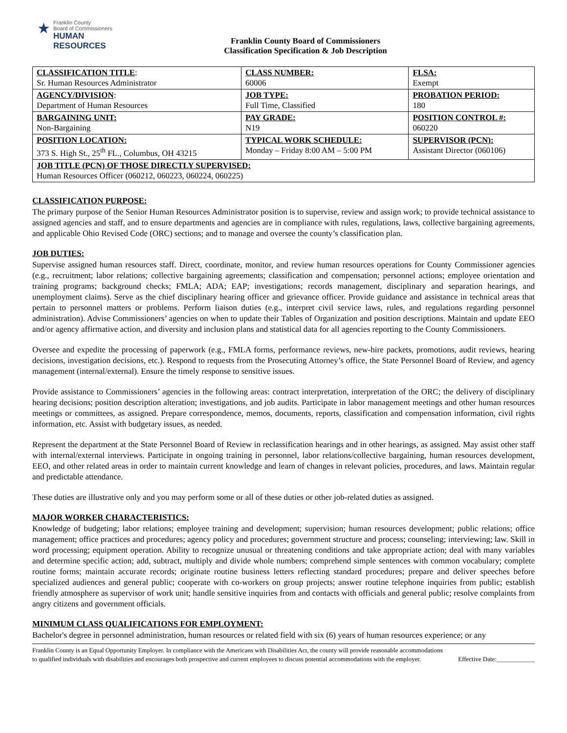★
Franklin County
Board of Commissioners
HUMAN RESOURCES
Franklin County Board of Commissioners
Classification Specification & Job Description
| CLASSIFICATION TITLE : Sr. Human Resources Administrator | CLASS NUMBER: 60006 | FLSA: Exempt |
| AGENCY/DIVISION : Department of Human Resources | JOB TYPE: Full Time, Classified | PROBATION PERIOD: 180 |
| BARGAINING UNIT: Non-Bargaining | PAY GRADE: N19 | POSITION CONTROL #: 060220 |
| POSITION LOCATION: 373 S. High St., 25<sup>th</sup> FL., Columbus, OH 43215 | TYPICAL WORK SCHEDULE: Monday – Friday 8:00 AM – 5:00 PM | SUPERVISOR (PCN): Assistant Director (060106) |
| JOB TITLE (PCN) OF THOSE DIRECTLY SUPERVISED: Human Resources Officer (060212, 060223, 060224, 060225) | | |
CLASSIFICATION PURPOSE:
The primary purpose of the Senior Human Resources Administrator position is to supervise, review and assign work; to provide technical assistance to assigned agencies and staff, and to ensure departments and agencies are in compliance with rules, regulations, laws, collective bargaining agreements, and applicable Ohio Revised Code (ORC) sections; and to manage and oversee the county’s classification plan.
JOB DUTIES:
Supervise assigned human resources staff. Direct, coordinate, monitor, and review human resources operations for County Commissioner agencies (e.g., recruitment; labor relations; collective bargaining agreements; classification and compensation; personnel actions; employee orientation and training programs; background checks; FMLA; ADA; EAP; investigations; records management, disciplinary and separation hearings, and unemployment claims). Serve as the chief disciplinary hearing officer and grievance officer. Provide guidance and assistance in technical areas that pertain to personnel matters or problems. Perform liaison duties (e.g., interpret civil service laws, rules, and regulations regarding personnel administration). Advise Commissioners’ agencies on when to update their Tables of Organization and position descriptions. Maintain and update EEO and/or agency affirmative action, and diversity and inclusion plans and statistical data for all agencies reporting to the County Commissioners.
Oversee and expedite the processing of paperwork (e.g., FMLA forms, performance reviews, new-hire packets, promotions, audit reviews, hearing decisions, investigation decisions, etc.). Respond to requests from the Prosecuting Attorney’s office, the State Personnel Board of Review, and agency management (internal/external). Ensure the timely response to sensitive issues.
Provide assistance to Commissioners’ agencies in the following areas: contract interpretation, interpretation of the ORC; the delivery of disciplinary hearing decisions; position description alteration; investigations, and job audits. Participate in labor management meetings and other human resources meetings or committees, as assigned. Prepare correspondence, memos, documents, reports, classification and compensation information, civil rights information, etc. Assist with budgetary issues, as needed.
Represent the department at the State Personnel Board of Review in reclassification hearings and in other hearings, as assigned. May assist other staff with internal/external interviews. Participate in ongoing training in personnel, labor relations/collective bargaining, human resources development, EEO, and other related areas in order to maintain current knowledge and learn of changes in relevant policies, procedures, and laws. Maintain regular and predictable attendance.
These duties are illustrative only and you may perform some or all of these duties or other job-related duties as assigned.
MAJOR WORKER CHARACTERISTICS:
Knowledge of budgeting; labor relations; employee training and development; supervision; human resources development; public relations; office management; office practices and procedures; agency policy and procedures; government structure and process; counseling; interviewing; law. Skill in word processing; equipment operation. Ability to recognize unusual or threatening conditions and take appropriate action; deal with many variables and determine specific action; add, subtract, multiply and divide whole numbers; comprehend simple sentences with common vocabulary; complete routine forms; maintain accurate records; originate routine business letters reflecting standard procedures; prepare and deliver speeches before specialized audiences and general public; cooperate with co-workers on group projects; answer routine telephone inquiries from public; establish friendly atmosphere as supervisor of work unit; handle sensitive inquiries from and contacts with officials and general public; resolve complaints from angry citizens and government officials.
MINIMUM CLASS QUALIFICATIONS FOR EMPLOYMENT:
Bachelor's degree in personnel administration, human resources or related field with six (6) years of human resources experience; or any
Franklin County is an Equal Opportunity Employer. In compliance with the Americans with Disabilities Act, the county will provide reasonable accommodations to qualified individuals with disabilities and encourages both prospective and current employees to discuss potential accommodations with the employer.
Effective Date:____________